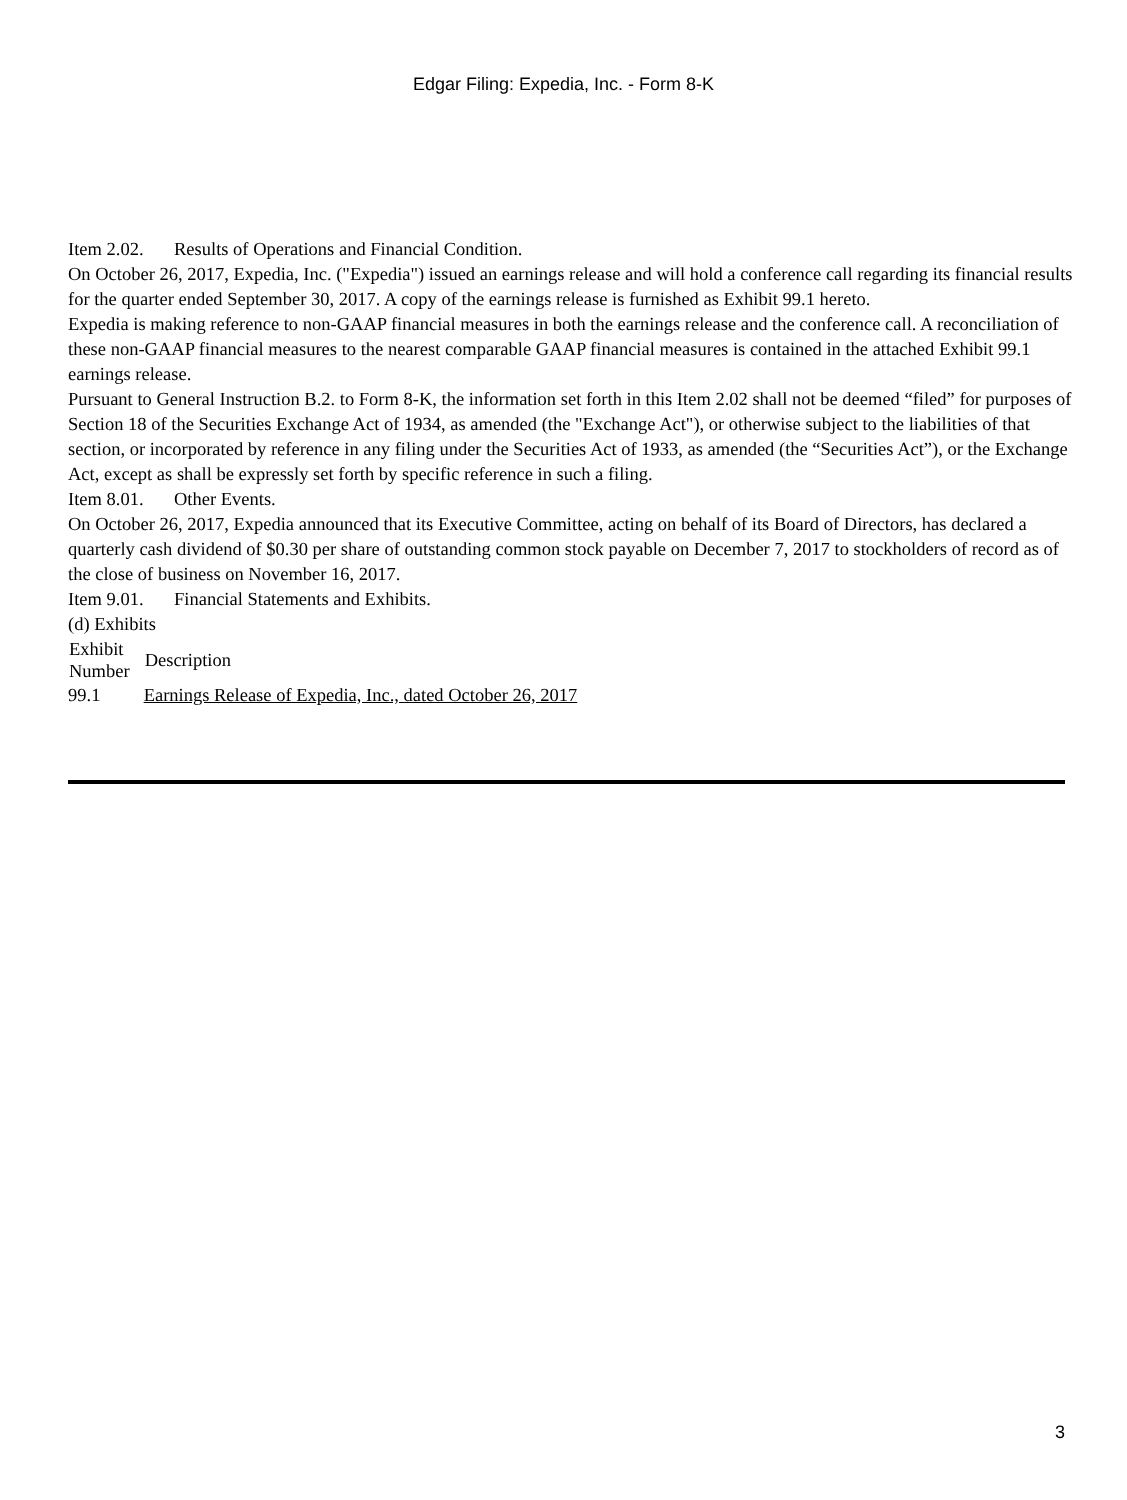Edgar Filing: Expedia, Inc. - Form 8-K
Item 2.02. Results of Operations and Financial Condition.
On October 26, 2017, Expedia, Inc. ("Expedia") issued an earnings release and will hold a conference call regarding its financial results for the quarter ended September 30, 2017. A copy of the earnings release is furnished as Exhibit 99.1 hereto.
Expedia is making reference to non-GAAP financial measures in both the earnings release and the conference call. A reconciliation of these non-GAAP financial measures to the nearest comparable GAAP financial measures is contained in the attached Exhibit 99.1 earnings release.
Pursuant to General Instruction B.2. to Form 8-K, the information set forth in this Item 2.02 shall not be deemed “filed” for purposes of Section 18 of the Securities Exchange Act of 1934, as amended (the "Exchange Act"), or otherwise subject to the liabilities of that section, or incorporated by reference in any filing under the Securities Act of 1933, as amended (the “Securities Act”), or the Exchange Act, except as shall be expressly set forth by specific reference in such a filing.
Item 8.01. Other Events.
On October 26, 2017, Expedia announced that its Executive Committee, acting on behalf of its Board of Directors, has declared a quarterly cash dividend of $0.30 per share of outstanding common stock payable on December 7, 2017 to stockholders of record as of the close of business on November 16, 2017.
Item 9.01. Financial Statements and Exhibits.
(d) Exhibits
| Exhibit Number | Description |
| --- | --- |
| 99.1 | Earnings Release of Expedia, Inc., dated October 26, 2017 |
3